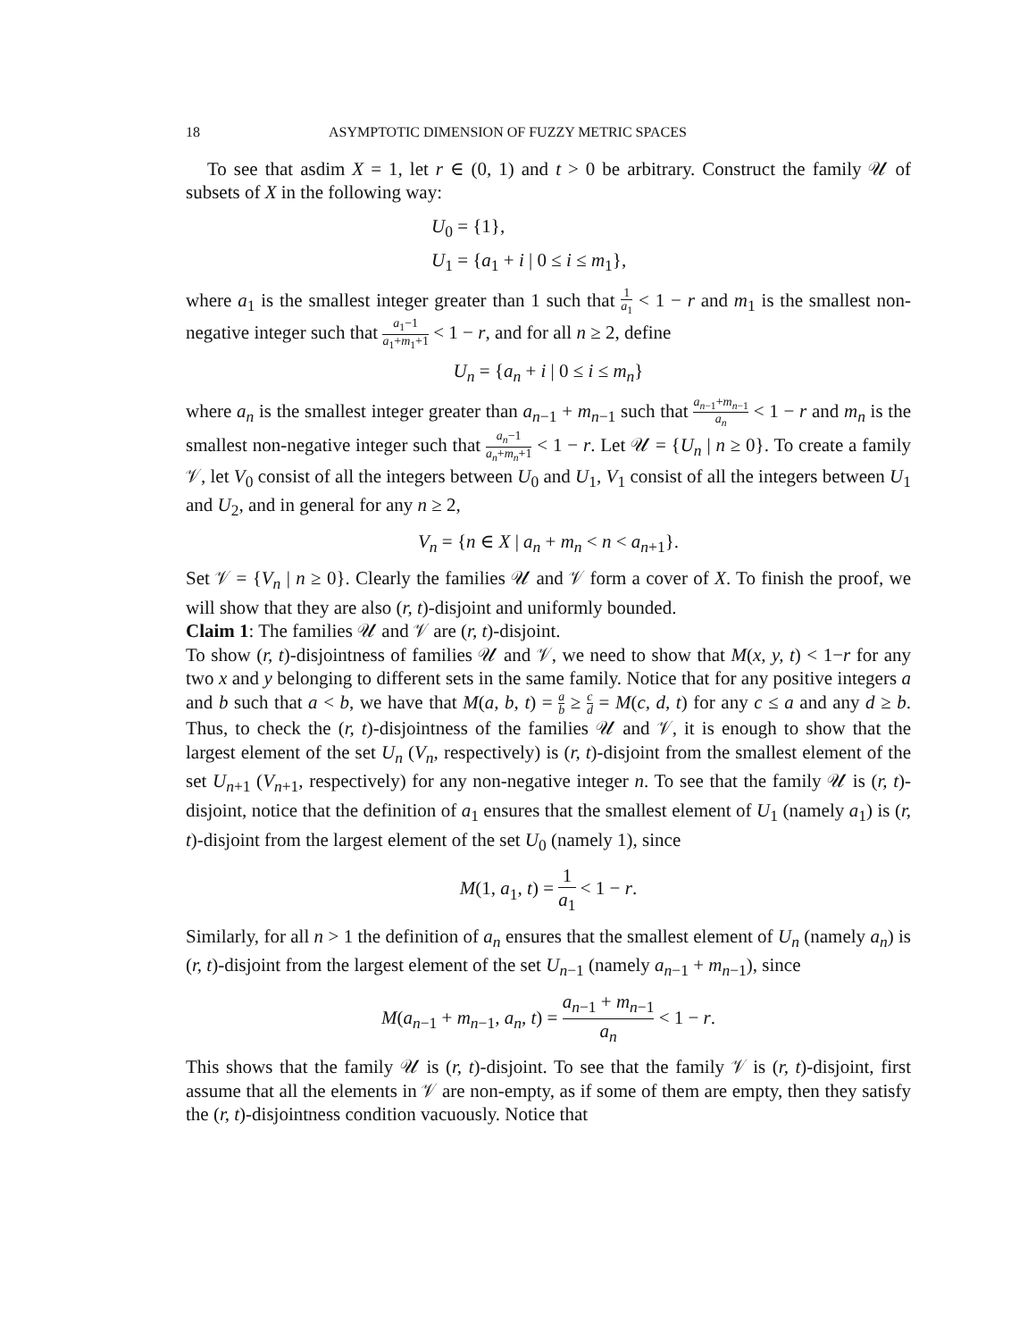18 ASYMPTOTIC DIMENSION OF FUZZY METRIC SPACES
To see that asdim X = 1, let r ∈ (0, 1) and t > 0 be arbitrary. Construct the family 𝒰 of subsets of X in the following way:
U<sub>0</sub> = {1},
U<sub>1</sub> = {a<sub>1</sub> + i | 0 ≤ i ≤ m<sub>1</sub>},
where a<sub>1</sub> is the smallest integer greater than 1 such that 1 a<sub>1</sub> < 1 − r and m<sub>1</sub> is the smallest non-negative integer such that a<sub>1</sub>−1 a<sub>1</sub>+m<sub>1</sub>+1 < 1 − r, and for all n ≥ 2, define
U<sub>n</sub> = {a<sub>n</sub> + i | 0 ≤ i ≤ m<sub>n</sub>}
where a<sub>n</sub> is the smallest integer greater than a<sub>n−1</sub> + m<sub>n−1</sub> such that a<sub>n−1</sub>+m<sub>n−1</sub> a<sub>n</sub> < 1 − r and m<sub>n</sub> is the smallest non-negative integer such that a<sub>n</sub>−1 a<sub>n</sub>+m<sub>n</sub>+1 < 1 − r. Let 𝒰 = {U<sub>n</sub> | n ≥ 0}. To create a family 𝒱, let V<sub>0</sub> consist of all the integers between U<sub>0</sub> and U<sub>1</sub>, V<sub>1</sub> consist of all the integers between U<sub>1</sub> and U<sub>2</sub>, and in general for any n ≥ 2,
V<sub>n</sub> = {n ∈ X | a<sub>n</sub> + m<sub>n</sub> < n < a<sub>n+1</sub>}.
Set 𝒱 = {V<sub>n</sub> | n ≥ 0}. Clearly the families 𝒰 and 𝒱 form a cover of X. To finish the proof, we will show that they are also (r, t)-disjoint and uniformly bounded.
Claim 1: The families 𝒰 and 𝒱 are (r, t)-disjoint.
To show (r, t)-disjointness of families 𝒰 and 𝒱, we need to show that M(x, y, t) < 1−r for any two x and y belonging to different sets in the same family. Notice that for any positive integers a and b such that a < b, we have that M(a, b, t) = a b ≥ c d = M(c, d, t) for any c ≤ a and any d ≥ b. Thus, to check the (r, t)-disjointness of the families 𝒰 and 𝒱, it is enough to show that the largest element of the set U<sub>n</sub> (V<sub>n</sub>, respectively) is (r, t)-disjoint from the smallest element of the set U<sub>n+1</sub> (V<sub>n+1</sub>, respectively) for any non-negative integer n. To see that the family 𝒰 is (r, t)-disjoint, notice that the definition of a<sub>1</sub> ensures that the smallest element of U<sub>1</sub> (namely a<sub>1</sub>) is (r, t)-disjoint from the largest element of the set U<sub>0</sub> (namely 1), since
M(1, a<sub>1</sub>, t) = 1 a<sub>1</sub> < 1 − r.
Similarly, for all n > 1 the definition of a<sub>n</sub> ensures that the smallest element of U<sub>n</sub> (namely a<sub>n</sub>) is (r, t)-disjoint from the largest element of the set U<sub>n−1</sub> (namely a<sub>n−1</sub> + m<sub>n−1</sub>), since
M(a<sub>n−1</sub> + m<sub>n−1</sub>, a<sub>n</sub>, t) = a<sub>n−1</sub> + m<sub>n−1</sub> a<sub>n</sub> < 1 − r.
This shows that the family 𝒰 is (r, t)-disjoint. To see that the family 𝒱 is (r, t)-disjoint, first assume that all the elements in 𝒱 are non-empty, as if some of them are empty, then they satisfy the (r, t)-disjointness condition vacuously. Notice that